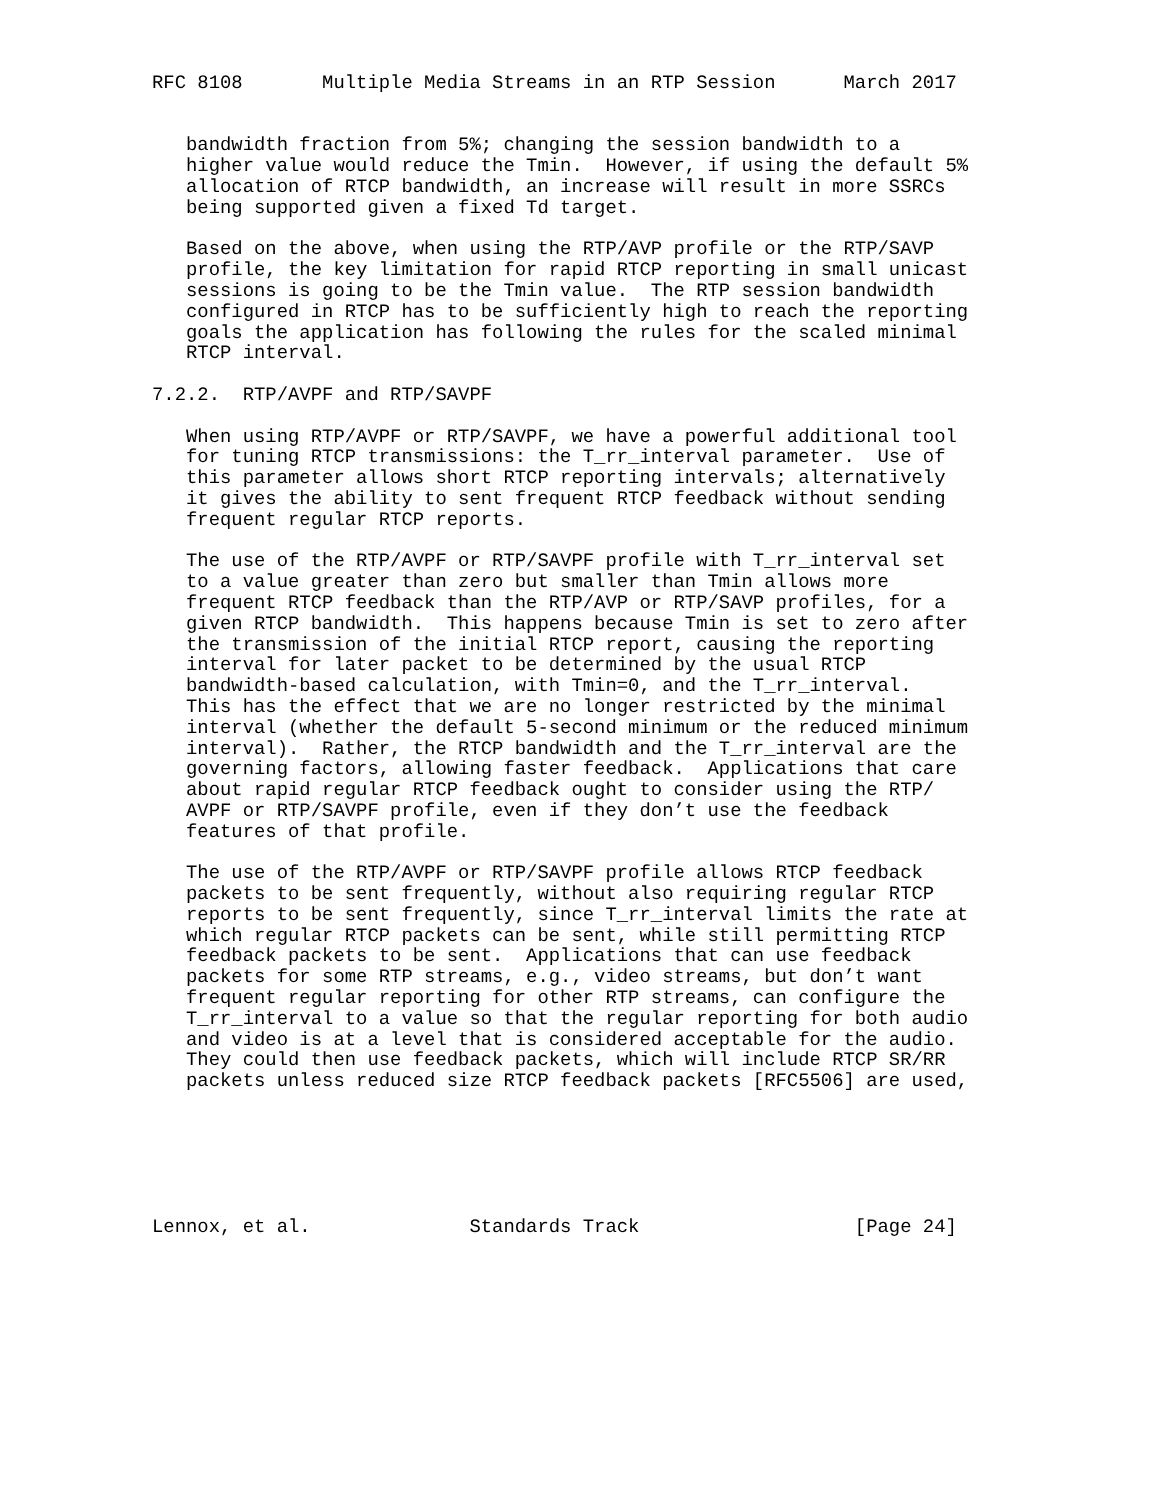RFC 8108       Multiple Media Streams in an RTP Session      March 2017


   bandwidth fraction from 5%; changing the session bandwidth to a
   higher value would reduce the Tmin.  However, if using the default 5%
   allocation of RTCP bandwidth, an increase will result in more SSRCs
   being supported given a fixed Td target.

   Based on the above, when using the RTP/AVP profile or the RTP/SAVP
   profile, the key limitation for rapid RTCP reporting in small unicast
   sessions is going to be the Tmin value.  The RTP session bandwidth
   configured in RTCP has to be sufficiently high to reach the reporting
   goals the application has following the rules for the scaled minimal
   RTCP interval.

7.2.2.  RTP/AVPF and RTP/SAVPF

   When using RTP/AVPF or RTP/SAVPF, we have a powerful additional tool
   for tuning RTCP transmissions: the T_rr_interval parameter.  Use of
   this parameter allows short RTCP reporting intervals; alternatively
   it gives the ability to sent frequent RTCP feedback without sending
   frequent regular RTCP reports.

   The use of the RTP/AVPF or RTP/SAVPF profile with T_rr_interval set
   to a value greater than zero but smaller than Tmin allows more
   frequent RTCP feedback than the RTP/AVP or RTP/SAVP profiles, for a
   given RTCP bandwidth.  This happens because Tmin is set to zero after
   the transmission of the initial RTCP report, causing the reporting
   interval for later packet to be determined by the usual RTCP
   bandwidth-based calculation, with Tmin=0, and the T_rr_interval.
   This has the effect that we are no longer restricted by the minimal
   interval (whether the default 5-second minimum or the reduced minimum
   interval).  Rather, the RTCP bandwidth and the T_rr_interval are the
   governing factors, allowing faster feedback.  Applications that care
   about rapid regular RTCP feedback ought to consider using the RTP/
   AVPF or RTP/SAVPF profile, even if they don’t use the feedback
   features of that profile.

   The use of the RTP/AVPF or RTP/SAVPF profile allows RTCP feedback
   packets to be sent frequently, without also requiring regular RTCP
   reports to be sent frequently, since T_rr_interval limits the rate at
   which regular RTCP packets can be sent, while still permitting RTCP
   feedback packets to be sent.  Applications that can use feedback
   packets for some RTP streams, e.g., video streams, but don’t want
   frequent regular reporting for other RTP streams, can configure the
   T_rr_interval to a value so that the regular reporting for both audio
   and video is at a level that is considered acceptable for the audio.
   They could then use feedback packets, which will include RTCP SR/RR
   packets unless reduced size RTCP feedback packets [RFC5506] are used,






Lennox, et al.              Standards Track                   [Page 24]